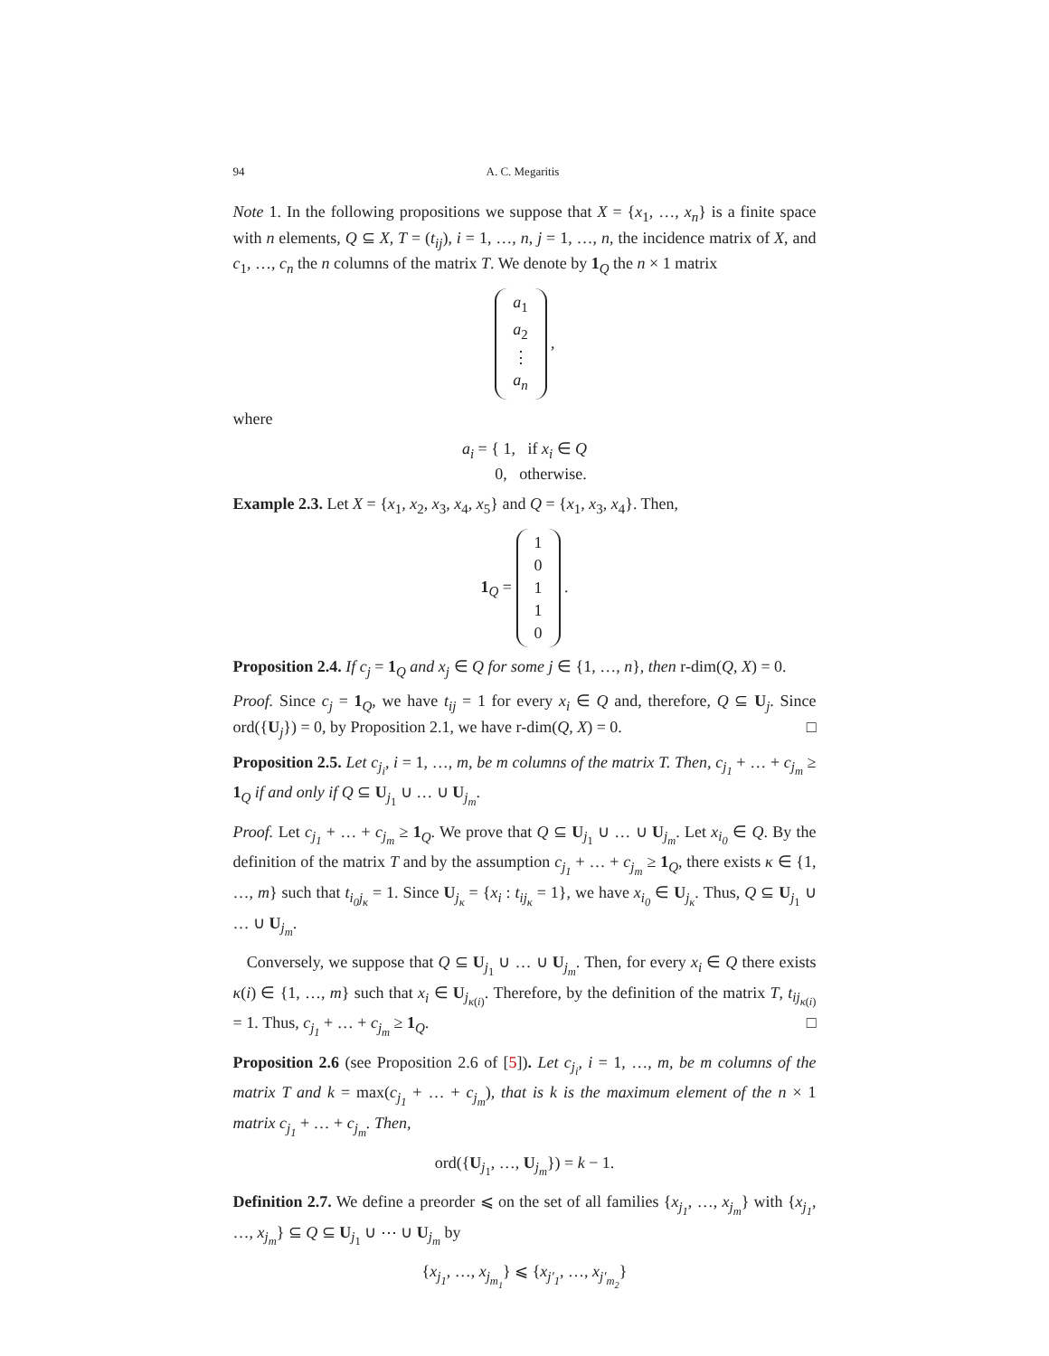94 A. C. Megaritis
Note 1. In the following propositions we suppose that X = {x<sub>1</sub>, …, x<sub>n</sub>} is a finite space with n elements, Q ⊆ X, T = (t<sub>ij</sub>), i = 1, …, n, j = 1, …, n, the incidence matrix of X, and c<sub>1</sub>, …, c<sub>n</sub> the n columns of the matrix T. We denote by 1<sub>Q</sub> the n × 1 matrix
| a<sub>1</sub> |
| a<sub>2</sub> |
| ⋮ |
| a<sub>n</sub> |
,
where
a<sub>i</sub> = { 1, if x<sub>i</sub> ∈ Q
0, otherwise.
Example 2.3. Let X = {x<sub>1</sub>, x<sub>2</sub>, x<sub>3</sub>, x<sub>4</sub>, x<sub>5</sub>} and Q = {x<sub>1</sub>, x<sub>3</sub>, x<sub>4</sub>}. Then,
1<sub>Q</sub> =
| 1 |
| 0 |
| 1 |
| 1 |
| 0 |
.
Proposition 2.4. If c<sub>j</sub> = 1<sub>Q</sub> and x<sub>j</sub> ∈ Q for some j ∈ {1, …, n}, then r-dim(Q, X) = 0.
Proof. Since c<sub>j</sub> = 1<sub>Q</sub>, we have t<sub>ij</sub> = 1 for every x<sub>i</sub> ∈ Q and, therefore, Q ⊆ U<sub>j</sub>. Since ord({U<sub>j</sub>}) = 0, by Proposition 2.1, we have r-dim(Q, X) = 0. □
Proposition 2.5. Let c<sub>j<sub>i</sub></sub>, i = 1, …, m, be m columns of the matrix T. Then, c<sub>j<sub>1</sub></sub> + … + c<sub>j<sub>m</sub></sub> ≥ 1<sub>Q</sub> if and only if Q ⊆ U<sub>j<sub>1</sub></sub> ∪ … ∪ U<sub>j<sub>m</sub></sub>.
Proof. Let c<sub>j<sub>1</sub></sub> + … + c<sub>j<sub>m</sub></sub> ≥ 1<sub>Q</sub>. We prove that Q ⊆ U<sub>j<sub>1</sub></sub> ∪ … ∪ U<sub>j<sub>m</sub></sub>. Let x<sub>i<sub>0</sub></sub> ∈ Q. By the definition of the matrix T and by the assumption c<sub>j<sub>1</sub></sub> + … + c<sub>j<sub>m</sub></sub> ≥ 1<sub>Q</sub>, there exists κ ∈ {1, …, m} such that t<sub>i<sub>0</sub>j<sub>κ</sub></sub> = 1. Since U<sub>j<sub>κ</sub></sub> = {x<sub>i</sub> : t<sub>ij<sub>κ</sub></sub> = 1}, we have x<sub>i<sub>0</sub></sub> ∈ U<sub>j<sub>κ</sub></sub>. Thus, Q ⊆ U<sub>j<sub>1</sub></sub> ∪ … ∪ U<sub>j<sub>m</sub></sub>.
Conversely, we suppose that Q ⊆ U<sub>j<sub>1</sub></sub> ∪ … ∪ U<sub>j<sub>m</sub></sub>. Then, for every x<sub>i</sub> ∈ Q there exists κ(i) ∈ {1, …, m} such that x<sub>i</sub> ∈ U<sub>j<sub>κ(i)</sub></sub>. Therefore, by the definition of the matrix T, t<sub>ij<sub>κ(i)</sub></sub> = 1. Thus, c<sub>j<sub>1</sub></sub> + … + c<sub>j<sub>m</sub></sub> ≥ 1<sub>Q</sub>. □
Proposition 2.6 (see Proposition 2.6 of [5]). Let c<sub>j<sub>i</sub></sub>, i = 1, …, m, be m columns of the matrix T and k = max(c<sub>j<sub>1</sub></sub> + … + c<sub>j<sub>m</sub></sub>), that is k is the maximum element of the n × 1 matrix c<sub>j<sub>1</sub></sub> + … + c<sub>j<sub>m</sub></sub>. Then,
ord({U<sub>j<sub>1</sub></sub>, …, U<sub>j<sub>m</sub></sub>}) = k − 1.
Definition 2.7. We define a preorder ⩽ on the set of all families {x<sub>j<sub>1</sub></sub>, …, x<sub>j<sub>m</sub></sub>} with {x<sub>j<sub>1</sub></sub>, …, x<sub>j<sub>m</sub></sub>} ⊆ Q ⊆ U<sub>j<sub>1</sub></sub> ∪ ⋯ ∪ U<sub>j<sub>m</sub></sub> by
{x<sub>j<sub>1</sub></sub>, …, x<sub>j<sub>m<sub>1</sub></sub></sub>} ⩽ {x<sub>j′<sub>1</sub></sub>, …, x<sub>j′<sub>m<sub>2</sub></sub></sub>}